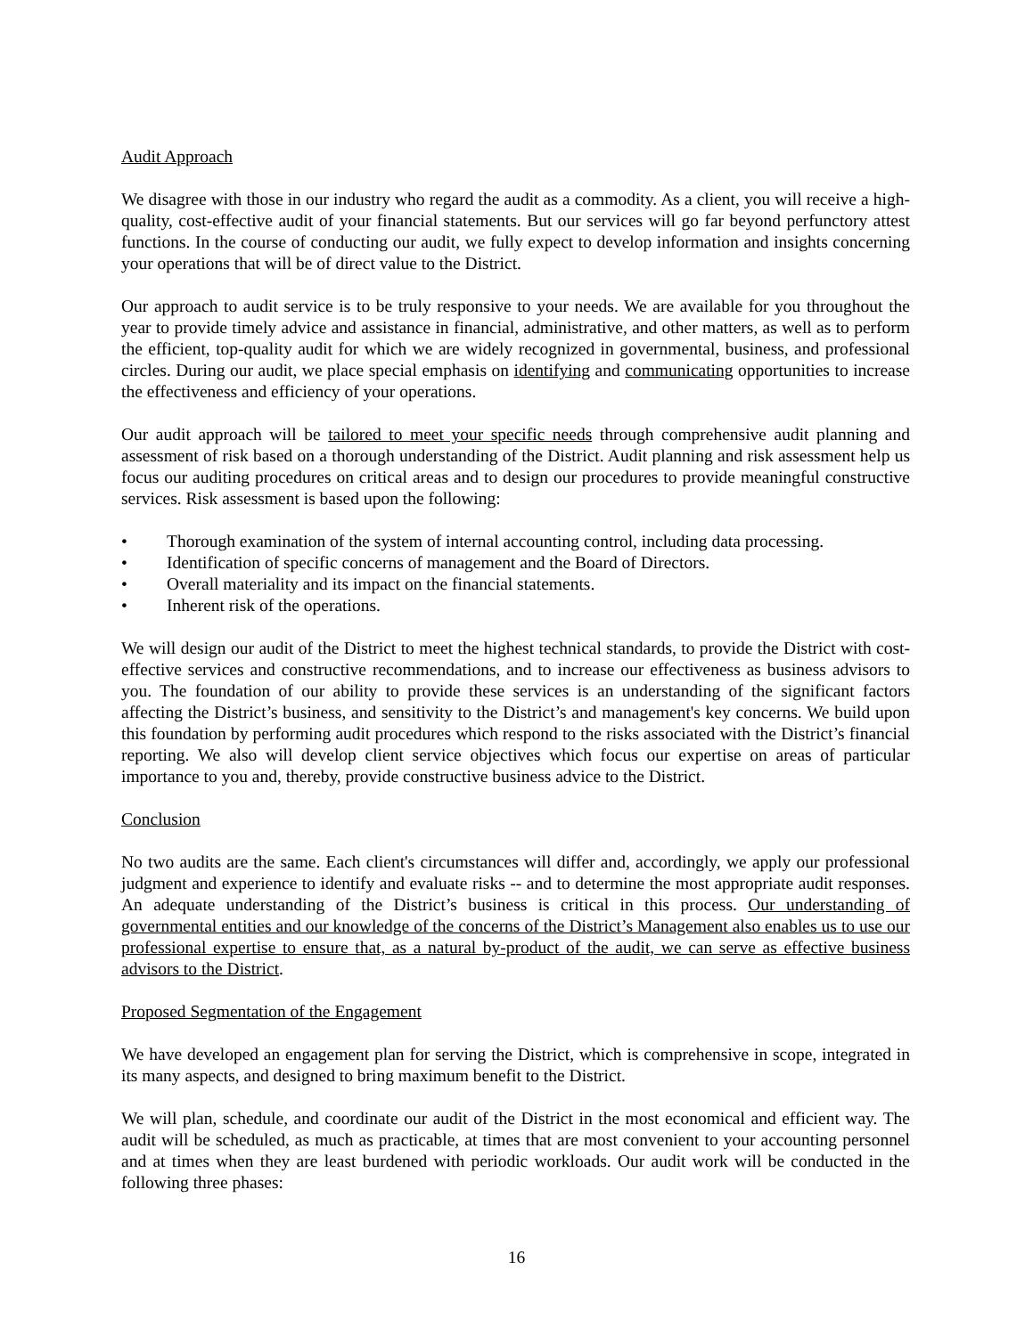Audit Approach
We disagree with those in our industry who regard the audit as a commodity. As a client, you will receive a high-quality, cost-effective audit of your financial statements. But our services will go far beyond perfunctory attest functions. In the course of conducting our audit, we fully expect to develop information and insights concerning your operations that will be of direct value to the District.
Our approach to audit service is to be truly responsive to your needs. We are available for you throughout the year to provide timely advice and assistance in financial, administrative, and other matters, as well as to perform the efficient, top-quality audit for which we are widely recognized in governmental, business, and professional circles. During our audit, we place special emphasis on identifying and communicating opportunities to increase the effectiveness and efficiency of your operations.
Our audit approach will be tailored to meet your specific needs through comprehensive audit planning and assessment of risk based on a thorough understanding of the District. Audit planning and risk assessment help us focus our auditing procedures on critical areas and to design our procedures to provide meaningful constructive services. Risk assessment is based upon the following:
• Thorough examination of the system of internal accounting control, including data processing.
• Identification of specific concerns of management and the Board of Directors.
• Overall materiality and its impact on the financial statements.
• Inherent risk of the operations.
We will design our audit of the District to meet the highest technical standards, to provide the District with cost-effective services and constructive recommendations, and to increase our effectiveness as business advisors to you. The foundation of our ability to provide these services is an understanding of the significant factors affecting the District’s business, and sensitivity to the District’s and management's key concerns. We build upon this foundation by performing audit procedures which respond to the risks associated with the District’s financial reporting. We also will develop client service objectives which focus our expertise on areas of particular importance to you and, thereby, provide constructive business advice to the District.
Conclusion
No two audits are the same. Each client's circumstances will differ and, accordingly, we apply our professional judgment and experience to identify and evaluate risks -- and to determine the most appropriate audit responses. An adequate understanding of the District’s business is critical in this process. Our understanding of governmental entities and our knowledge of the concerns of the District’s Management also enables us to use our professional expertise to ensure that, as a natural by-product of the audit, we can serve as effective business advisors to the District.
Proposed Segmentation of the Engagement
We have developed an engagement plan for serving the District, which is comprehensive in scope, integrated in its many aspects, and designed to bring maximum benefit to the District.
We will plan, schedule, and coordinate our audit of the District in the most economical and efficient way. The audit will be scheduled, as much as practicable, at times that are most convenient to your accounting personnel and at times when they are least burdened with periodic workloads. Our audit work will be conducted in the following three phases:
16